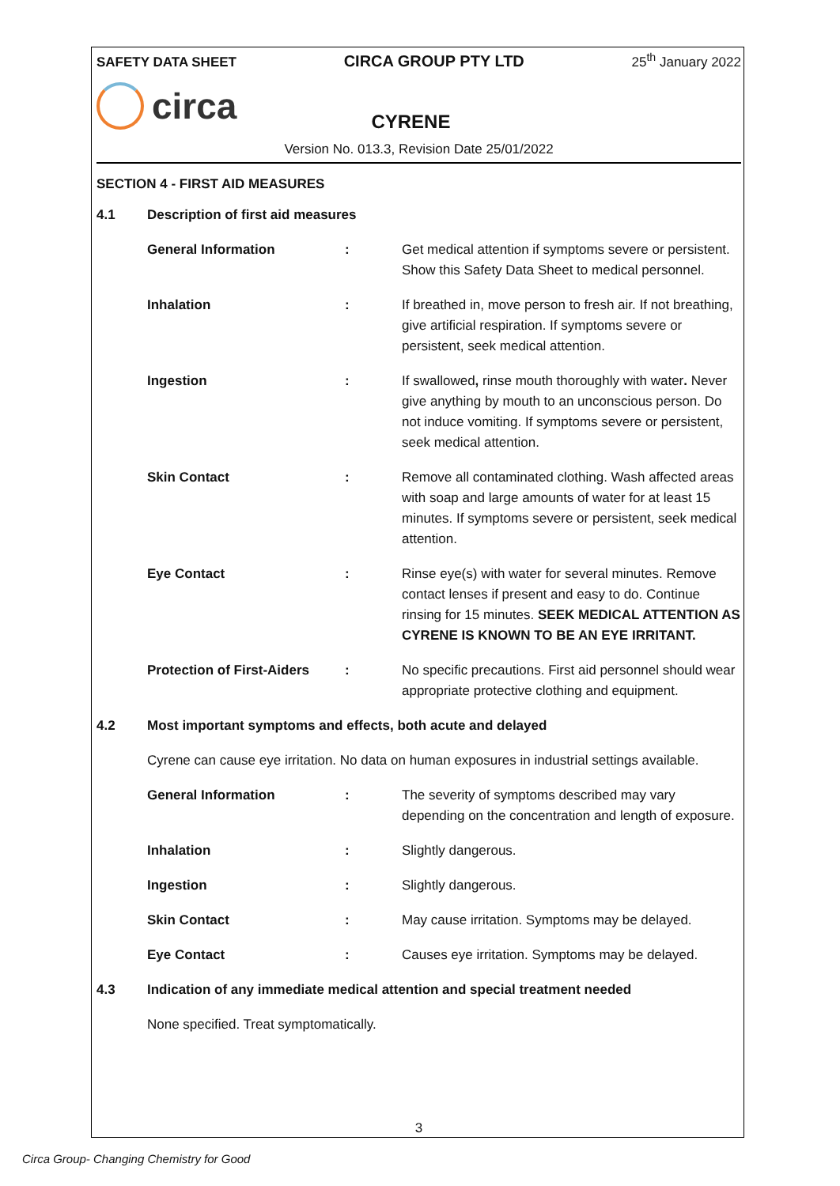SAFETY DATA SHEET CIRCA GROUP PTY LTD 25<sup>th</sup> January 2022
circa CYRENE
Version No. 013.3, Revision Date 25/01/2022
SECTION 4 - FIRST AID MEASURES
| 4.1 | Description of first aid measures | | |
| | General Information | : | Get medical attention if symptoms severe or persistent. Show this Safety Data Sheet to medical personnel. |
| | Inhalation | : | If breathed in, move person to fresh air. If not breathing, give artificial respiration. If symptoms severe or persistent, seek medical attention. |
| | Ingestion | : | If swallowed , rinse mouth thoroughly with water . Never give anything by mouth to an unconscious person. Do not induce vomiting. If symptoms severe or persistent, seek medical attention. |
| | Skin Contact | : | Remove all contaminated clothing. Wash affected areas with soap and large amounts of water for at least 15 minutes. If symptoms severe or persistent, seek medical attention. |
| | Eye Contact | : | Rinse eye(s) with water for several minutes. Remove contact lenses if present and easy to do. Continue rinsing for 15 minutes. SEEK MEDICAL ATTENTION AS CYRENE IS KNOWN TO BE AN EYE IRRITANT. |
| | Protection of First-Aiders | : | No specific precautions. First aid personnel should wear appropriate protective clothing and equipment. |
| 4.2 | Most important symptoms and effects, both acute and delayed | | |
| | Cyrene can cause eye irritation. No data on human exposures in industrial settings available. | | |
| | General Information | : | The severity of symptoms described may vary depending on the concentration and length of exposure. |
| | Inhalation | : | Slightly dangerous. |
| | Ingestion | : | Slightly dangerous. |
| | Skin Contact | : | May cause irritation. Symptoms may be delayed. |
| | Eye Contact | : | Causes eye irritation. Symptoms may be delayed. |
| 4.3 | Indication of any immediate medical attention and special treatment needed | | |
| | None specified. Treat symptomatically. | | |
3
Circa Group- Changing Chemistry for Good